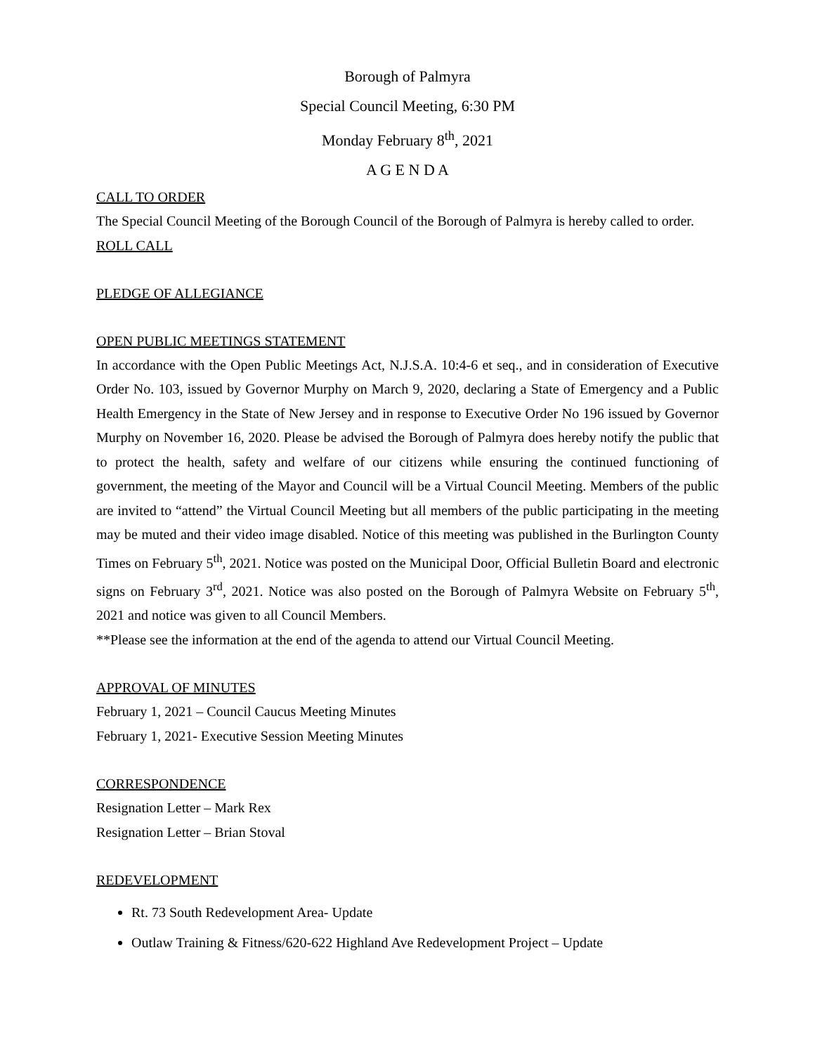Borough of Palmyra
Special Council Meeting, 6:30 PM
Monday February 8<sup>th</sup>, 2021
A G E N D A
CALL TO ORDER
The Special Council Meeting of the Borough Council of the Borough of Palmyra is hereby called to order.
ROLL CALL
PLEDGE OF ALLEGIANCE
OPEN PUBLIC MEETINGS STATEMENT
In accordance with the Open Public Meetings Act, N.J.S.A. 10:4-6 et seq., and in consideration of Executive Order No. 103, issued by Governor Murphy on March 9, 2020, declaring a State of Emergency and a Public Health Emergency in the State of New Jersey and in response to Executive Order No 196 issued by Governor Murphy on November 16, 2020. Please be advised the Borough of Palmyra does hereby notify the public that to protect the health, safety and welfare of our citizens while ensuring the continued functioning of government, the meeting of the Mayor and Council will be a Virtual Council Meeting. Members of the public are invited to “attend” the Virtual Council Meeting but all members of the public participating in the meeting may be muted and their video image disabled. Notice of this meeting was published in the Burlington County Times on February 5<sup>th</sup>, 2021. Notice was posted on the Municipal Door, Official Bulletin Board and electronic signs on February 3<sup>rd</sup>, 2021. Notice was also posted on the Borough of Palmyra Website on February 5<sup>th</sup>, 2021 and notice was given to all Council Members.
**Please see the information at the end of the agenda to attend our Virtual Council Meeting.
APPROVAL OF MINUTES
February 1, 2021 – Council Caucus Meeting Minutes
February 1, 2021- Executive Session Meeting Minutes
CORRESPONDENCE
Resignation Letter – Mark Rex
Resignation Letter – Brian Stoval
REDEVELOPMENT
Rt. 73 South Redevelopment Area- Update
Outlaw Training & Fitness/620-622 Highland Ave Redevelopment Project – Update